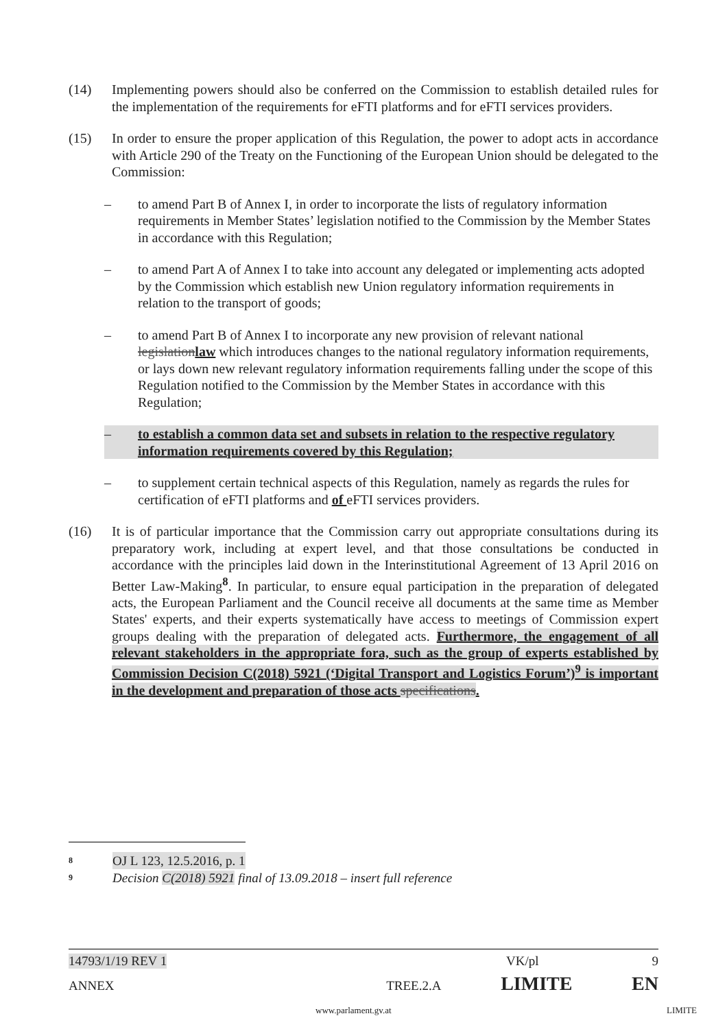(14) Implementing powers should also be conferred on the Commission to establish detailed rules for the implementation of the requirements for eFTI platforms and for eFTI services providers.
(15) In order to ensure the proper application of this Regulation, the power to adopt acts in accordance with Article 290 of the Treaty on the Functioning of the European Union should be delegated to the Commission:
– to amend Part B of Annex I, in order to incorporate the lists of regulatory information requirements in Member States’ legislation notified to the Commission by the Member States in accordance with this Regulation;
– to amend Part A of Annex I to take into account any delegated or implementing acts adopted by the Commission which establish new Union regulatory information requirements in relation to the transport of goods;
– to amend Part B of Annex I to incorporate any new provision of relevant national legislationlaw which introduces changes to the national regulatory information requirements, or lays down new relevant regulatory information requirements falling under the scope of this Regulation notified to the Commission by the Member States in accordance with this Regulation;
– to establish a common data set and subsets in relation to the respective regulatory information requirements covered by this Regulation;
– to supplement certain technical aspects of this Regulation, namely as regards the rules for certification of eFTI platforms and of eFTI services providers.
(16) It is of particular importance that the Commission carry out appropriate consultations during its preparatory work, including at expert level, and that those consultations be conducted in accordance with the principles laid down in the Interinstitutional Agreement of 13 April 2016 on Better Law-Making<sup>8</sup>. In particular, to ensure equal participation in the preparation of delegated acts, the European Parliament and the Council receive all documents at the same time as Member States' experts, and their experts systematically have access to meetings of Commission expert groups dealing with the preparation of delegated acts. Furthermore, the engagement of all relevant stakeholders in the appropriate fora, such as the group of experts established by Commission Decision C(2018) 5921 (‘Digital Transport and Logistics Forum’)<sup>9</sup> is important in the development and preparation of those acts specifications.
8 OJ L 123, 12.5.2016, p. 1
9 Decision C(2018) 5921 final of 13.09.2018 – insert full reference
14793/1/19 REV 1 VK/pl 9
ANNEX TREE.2.A LIMITE EN
www.parlament.gv.at LIMITE